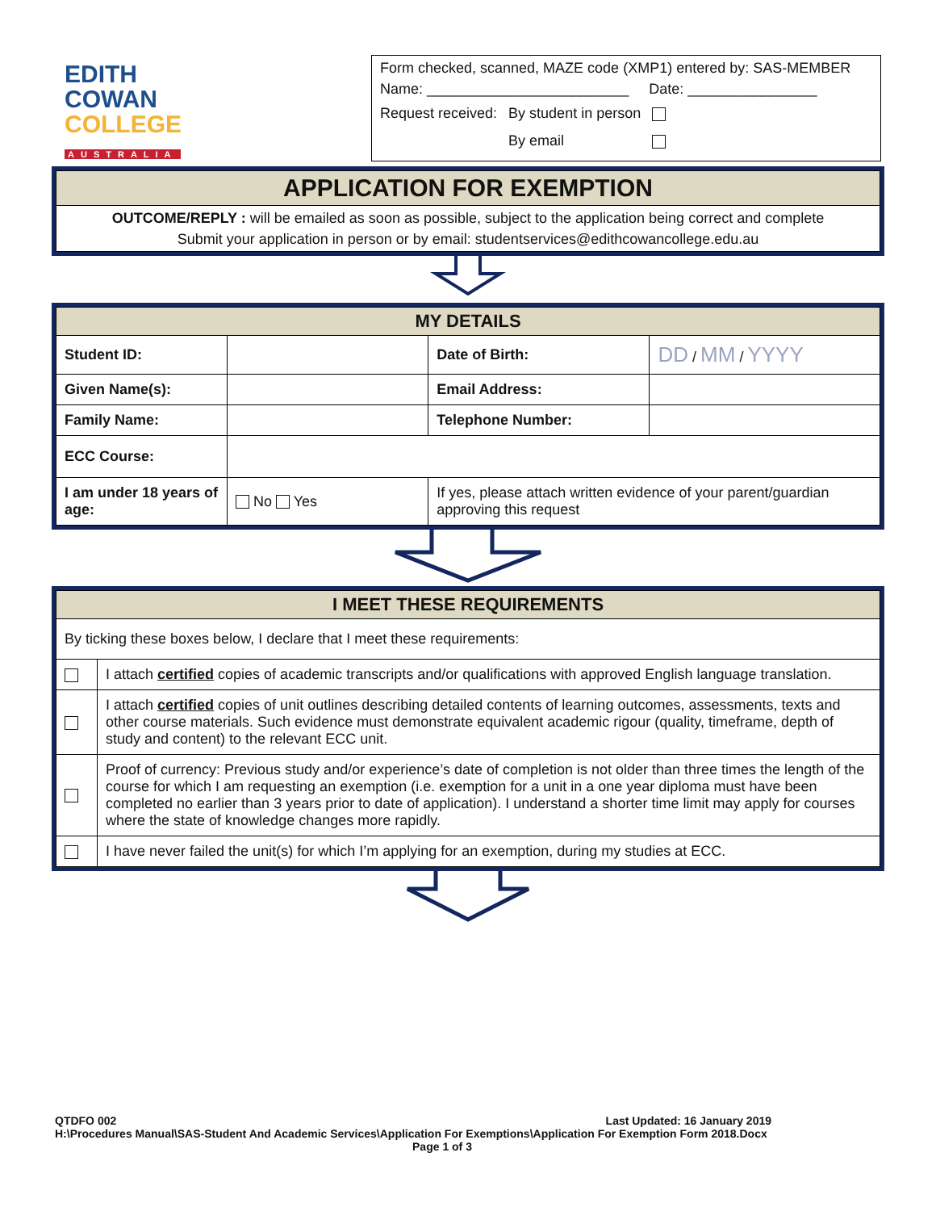EDITH
COWAN
COLLEGE
AUSTRALIA
Form checked, scanned, MAZE code (XMP1) entered by: SAS-MEMBER
Name: _________________________ Date: ________________
| Request received: | By student in person | |
| | By email | |
| APPLICATION FOR EXEMPTION |
| --- |
| OUTCOME/REPLY : will be emailed as soon as possible, subject to the application being correct and complete Submit your application in person or by email: studentservices@edithcowancollege.edu.au |
| MY DETAILS | | | | | |
| --- | --- | --- | --- | --- | --- |
| Student ID: | | | | Date of Birth: | DD / MM / YYYY |
| Given Name(s): | | | | Email Address: | |
| Family Name: | | | | Telephone Number: | |
| ECC Course: | | | | | |
| I am under 18 years of age: | | No Yes | If yes, please attach written evidence of your parent/guardian approving this request | | |
| I MEET THESE REQUIREMENTS | |
| --- | --- |
| By ticking these boxes below, I declare that I meet these requirements: | |
| | I attach certified copies of academic transcripts and/or qualifications with approved English language translation. |
| | I attach certified copies of unit outlines describing detailed contents of learning outcomes, assessments, texts and other course materials. Such evidence must demonstrate equivalent academic rigour (quality, timeframe, depth of study and content) to the relevant ECC unit. |
| | Proof of currency: Previous study and/or experience’s date of completion is not older than three times the length of the course for which I am requesting an exemption (i.e. exemption for a unit in a one year diploma must have been completed no earlier than 3 years prior to date of application). I understand a shorter time limit may apply for courses where the state of knowledge changes more rapidly. |
| | I have never failed the unit(s) for which I’m applying for an exemption, during my studies at ECC. |
QTDFO 002 Last Updated: 16 January 2019
H:\Procedures Manual\SAS-Student And Academic Services\Application For Exemptions\Application For Exemption Form 2018.Docx
Page 1 of 3